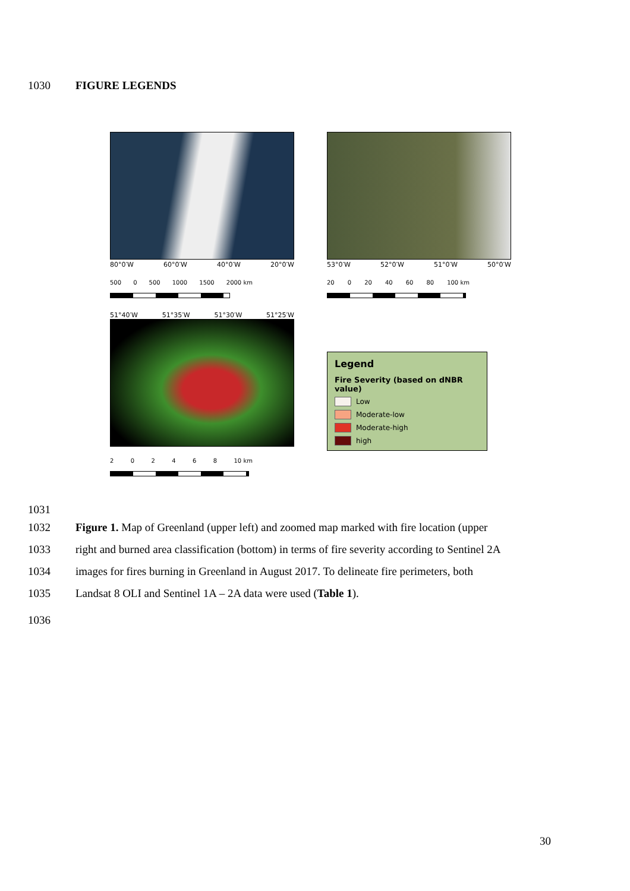1030 FIGURE LEGENDS
80°0′W 60°0′W 40°0′W 20°0′W
500 0 500 1000 1500 2000 km
53°0′W 52°0′W 51°0′W 50°0′W
20 0 20 40 60 80 100 km
51°40′W 51°35′W 51°30′W 51°25′W
2 0 2 4 6 8 10 km
Legend
Fire Severity (based on dNBR value)
Low
Moderate-low
Moderate-high
high
1031
1032 Figure 1. Map of Greenland (upper left) and zoomed map marked with fire location (upper
1033 right and burned area classification (bottom) in terms of fire severity according to Sentinel 2A
1034 images for fires burning in Greenland in August 2017. To delineate fire perimeters, both
1035 Landsat 8 OLI and Sentinel 1A – 2A data were used (Table 1).
1036
30